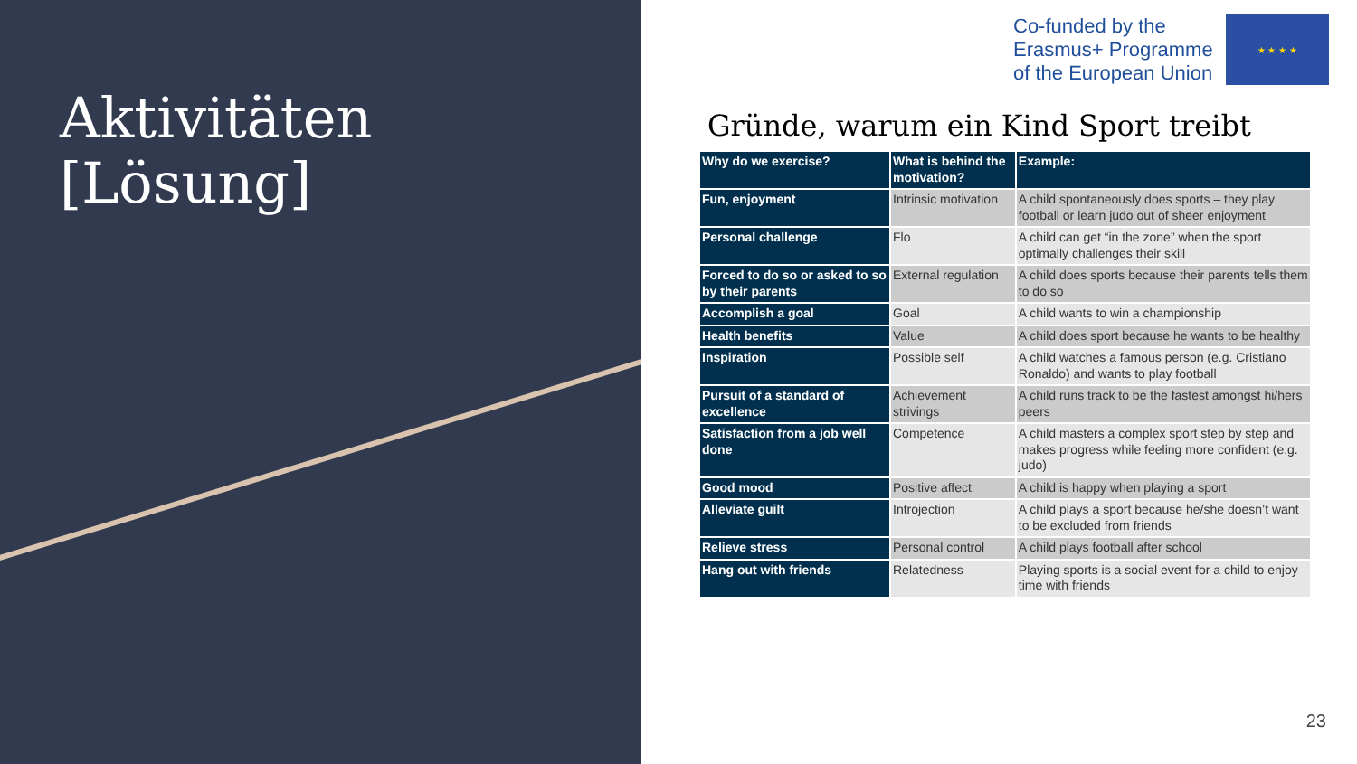Aktivitäten
[Lösung]
Co-funded by the
Erasmus+ Programme
of the European Union
★ ★ ★ ★
Gründe, warum ein Kind Sport treibt
| Why do we exercise? | What is behind the motivation? | Example: |
| --- | --- | --- |
| Fun, enjoyment | Intrinsic motivation | A child spontaneously does sports – they play football or learn judo out of sheer enjoyment |
| Personal challenge | Flo | A child can get “in the zone” when the sport optimally challenges their skill |
| Forced to do so or asked to so by their parents | External regulation | A child does sports because their parents tells them to do so |
| Accomplish a goal | Goal | A child wants to win a championship |
| Health benefits | Value | A child does sport because he wants to be healthy |
| Inspiration | Possible self | A child watches a famous person (e.g. Cristiano Ronaldo) and wants to play football |
| Pursuit of a standard of excellence | Achievement strivings | A child runs track to be the fastest amongst hi/hers peers |
| Satisfaction from a job well done | Competence | A child masters a complex sport step by step and makes progress while feeling more confident (e.g. judo) |
| Good mood | Positive affect | A child is happy when playing a sport |
| Alleviate guilt | Introjection | A child plays a sport because he/she doesn’t want to be excluded from friends |
| Relieve stress | Personal control | A child plays football after school |
| Hang out with friends | Relatedness | Playing sports is a social event for a child to enjoy time with friends |
23